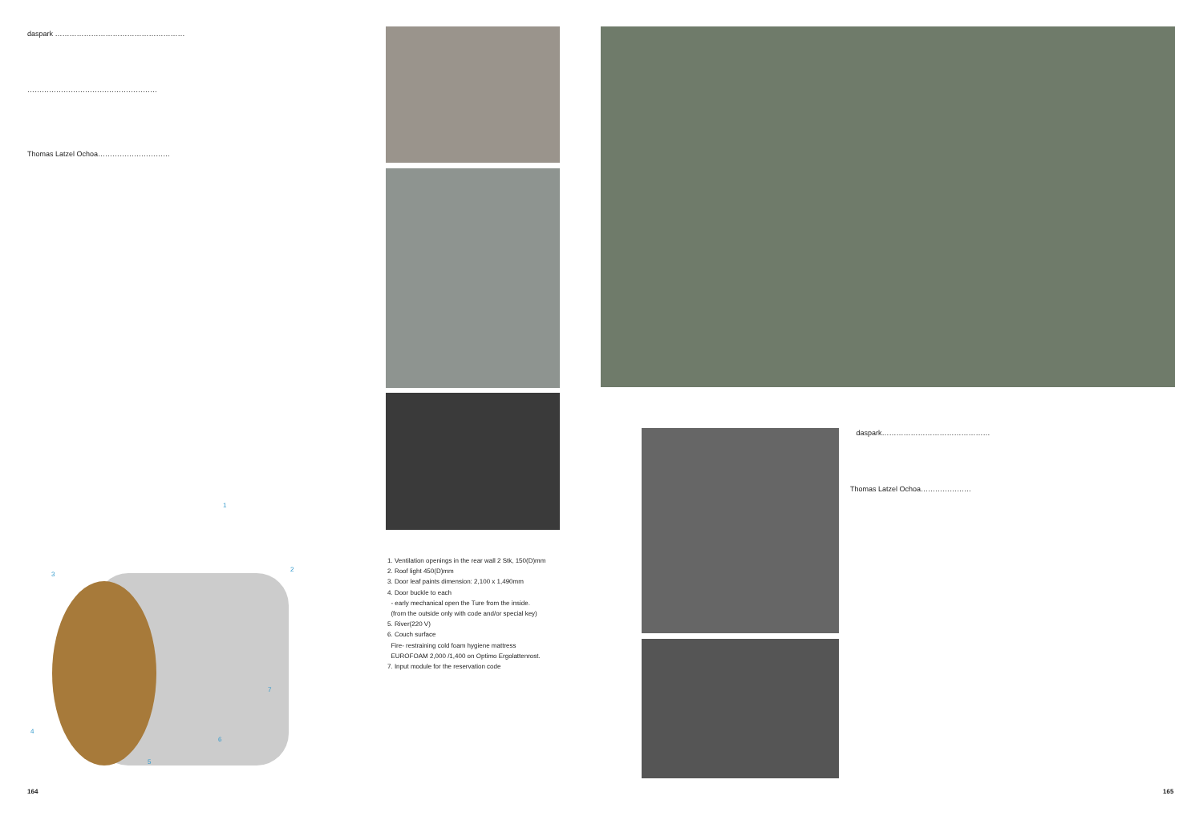daspark ………………………………………………
………………………………………………
Thomas Latzel Ochoa…………………………
1
2
3
4
5
6
7
1. Ventilation openings in the rear wall 2 Stk, 150(D)mm
2. Roof light 450(D)mm
3. Door leaf paints dimension: 2,100 x 1,490mm
4. Door buckle to each
- early mechanical open the Ture from the inside.
(from the outside only with code and/or special key)
5. River(220 V)
6. Couch surface
Fire- restraining cold foam hygiene mattress
EUROFOAM 2,000 /1,400 on Optimo Ergolattenrost.
7. Input module for the reservation code
164
daspark………………………………………
Thomas Latzel Ochoa…………………
165